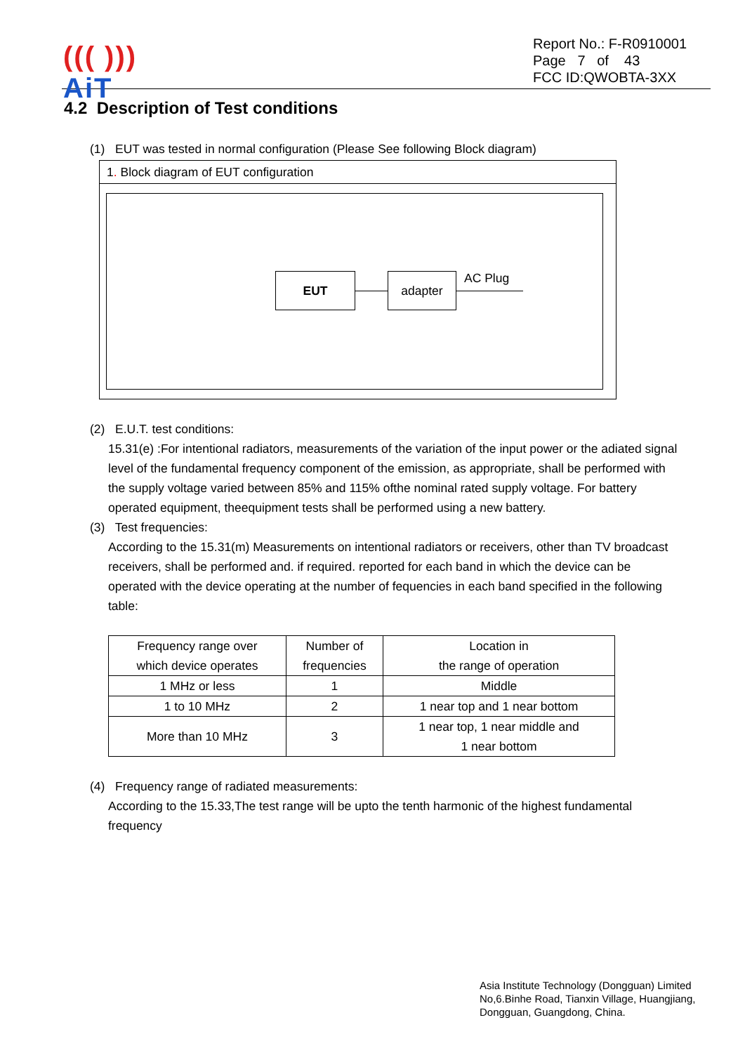((( )))
AiT
Report No.: F-R0910001
Page 7 of 43
FCC ID:QWOBTA-3XX
4.2 Description of Test conditions
(1) EUT was tested in normal configuration (Please See following Block diagram)
1. Block diagram of EUT configuration
EUT adapter AC Plug
(2) E.U.T. test conditions:
15.31(e) :For intentional radiators, measurements of the variation of the input power or the adiated signal level of the fundamental frequency component of the emission, as appropriate, shall be performed with the supply voltage varied between 85% and 115% ofthe nominal rated supply voltage. For battery operated equipment, theequipment tests shall be performed using a new battery.
(3) Test frequencies:
According to the 15.31(m) Measurements on intentional radiators or receivers, other than TV broadcast receivers, shall be performed and. if required. reported for each band in which the device can be operated with the device operating at the number of fequencies in each band specified in the following table:
| Frequency range over which device operates | Number of frequencies | Location in the range of operation |
| 1 MHz or less | 1 | Middle |
| 1 to 10 MHz | 2 | 1 near top and 1 near bottom |
| More than 10 MHz | 3 | 1 near top, 1 near middle and 1 near bottom |
(4) Frequency range of radiated measurements:
According to the 15.33,The test range will be upto the tenth harmonic of the highest fundamental frequency
Asia Institute Technology (Dongguan) Limited
No,6.Binhe Road, Tianxin Village, Huangjiang,
Dongguan, Guangdong, China.